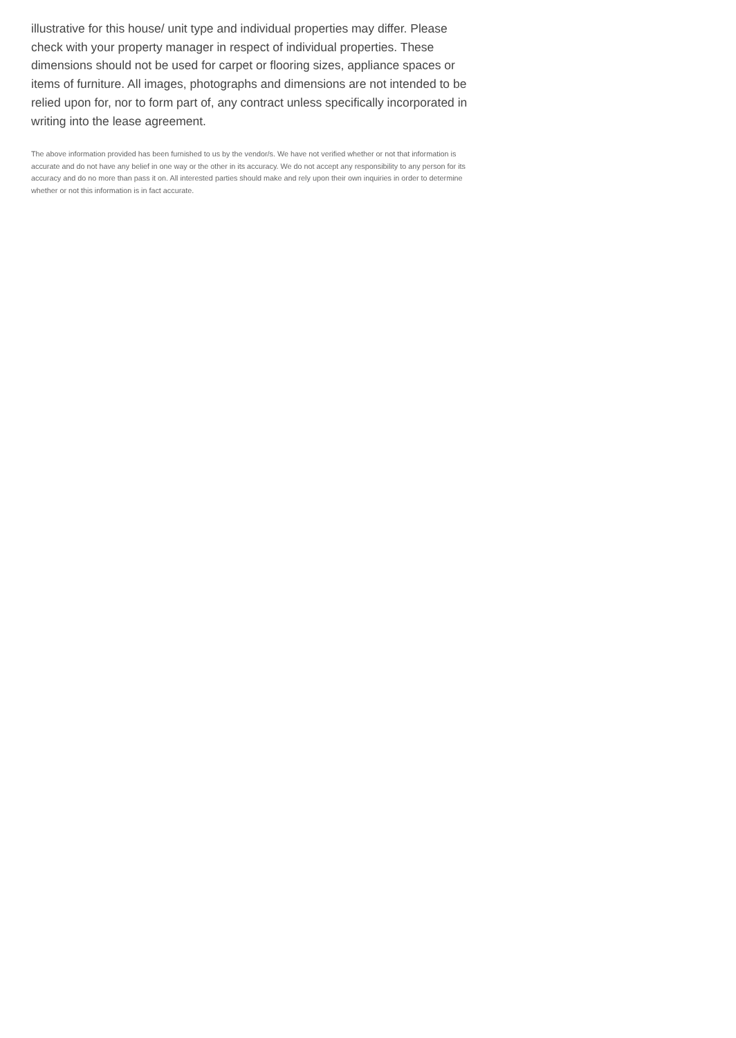illustrative for this house/ unit type and individual properties may differ. Please check with your property manager in respect of individual properties. These dimensions should not be used for carpet or flooring sizes, appliance spaces or items of furniture. All images, photographs and dimensions are not intended to be relied upon for, nor to form part of, any contract unless specifically incorporated in writing into the lease agreement.
The above information provided has been furnished to us by the vendor/s. We have not verified whether or not that information is accurate and do not have any belief in one way or the other in its accuracy. We do not accept any responsibility to any person for its accuracy and do no more than pass it on. All interested parties should make and rely upon their own inquiries in order to determine whether or not this information is in fact accurate.